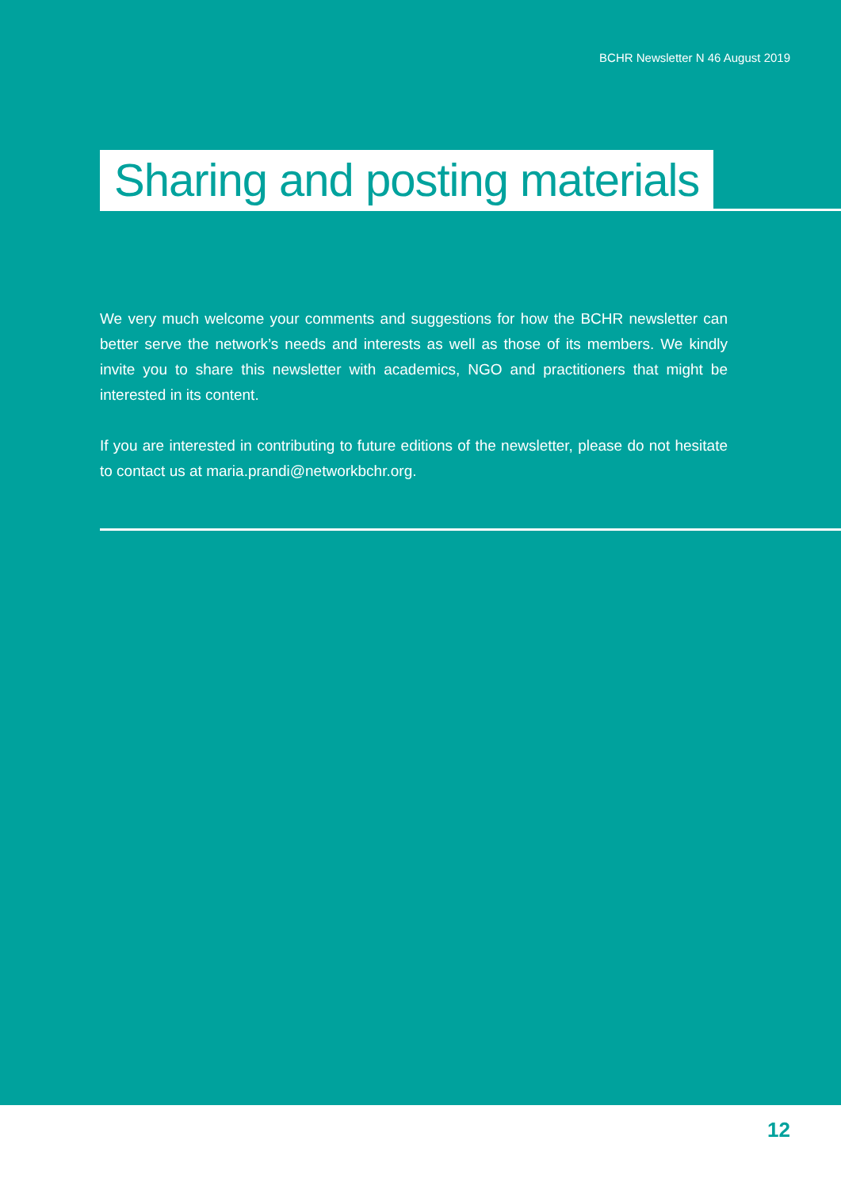BCHR Newsletter N 46 August 2019
Sharing and posting materials
We very much welcome your comments and suggestions for how the BCHR newsletter can better serve the network’s needs and interests as well as those of its members. We kindly invite you to share this newsletter with academics, NGO and practitioners that might be interested in its content.
If you are interested in contributing to future editions of the newsletter, please do not hesitate to contact us at maria.prandi@networkbchr.org.
12